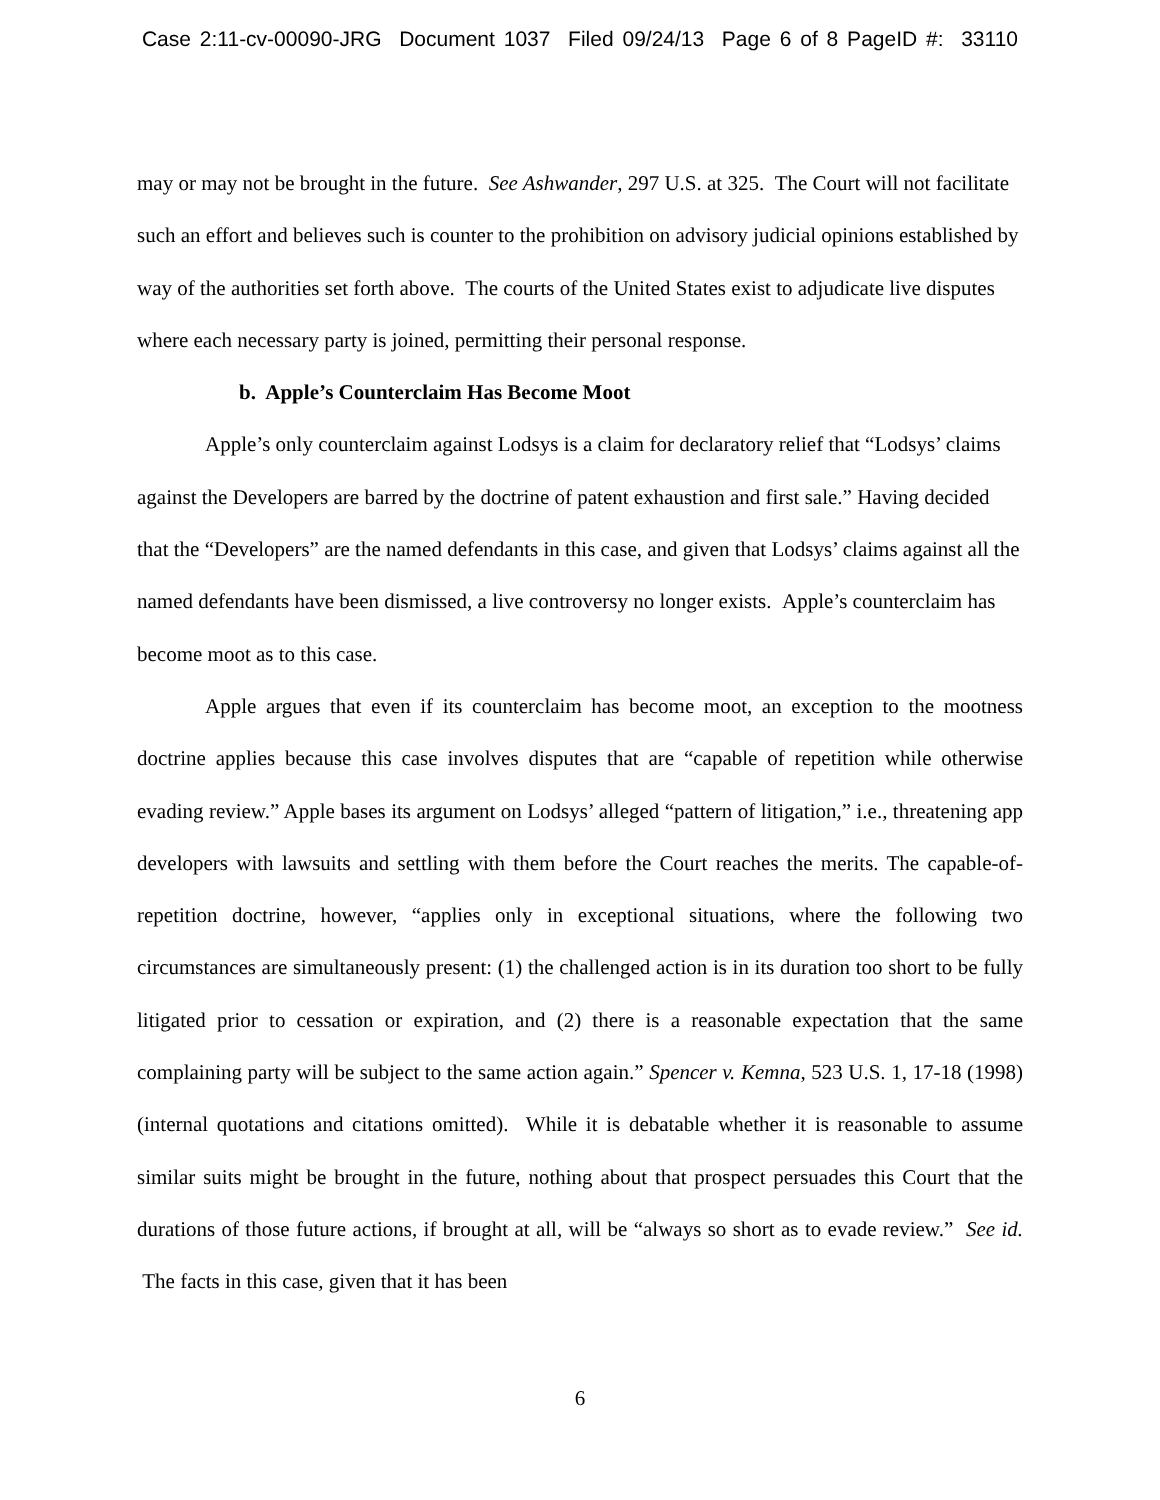Case 2:11-cv-00090-JRG Document 1037 Filed 09/24/13 Page 6 of 8 PageID #: 33110
may or may not be brought in the future. See Ashwander, 297 U.S. at 325. The Court will not facilitate such an effort and believes such is counter to the prohibition on advisory judicial opinions established by way of the authorities set forth above. The courts of the United States exist to adjudicate live disputes where each necessary party is joined, permitting their personal response.
b. Apple’s Counterclaim Has Become Moot
Apple’s only counterclaim against Lodsys is a claim for declaratory relief that “Lodsys’ claims against the Developers are barred by the doctrine of patent exhaustion and first sale.” Having decided that the “Developers” are the named defendants in this case, and given that Lodsys’ claims against all the named defendants have been dismissed, a live controversy no longer exists. Apple’s counterclaim has become moot as to this case.
Apple argues that even if its counterclaim has become moot, an exception to the mootness doctrine applies because this case involves disputes that are “capable of repetition while otherwise evading review.” Apple bases its argument on Lodsys’ alleged “pattern of litigation,” i.e., threatening app developers with lawsuits and settling with them before the Court reaches the merits. The capable-of-repetition doctrine, however, “applies only in exceptional situations, where the following two circumstances are simultaneously present: (1) the challenged action is in its duration too short to be fully litigated prior to cessation or expiration, and (2) there is a reasonable expectation that the same complaining party will be subject to the same action again.” Spencer v. Kemna, 523 U.S. 1, 17-18 (1998) (internal quotations and citations omitted). While it is debatable whether it is reasonable to assume similar suits might be brought in the future, nothing about that prospect persuades this Court that the durations of those future actions, if brought at all, will be “always so short as to evade review.” See id. The facts in this case, given that it has been
6